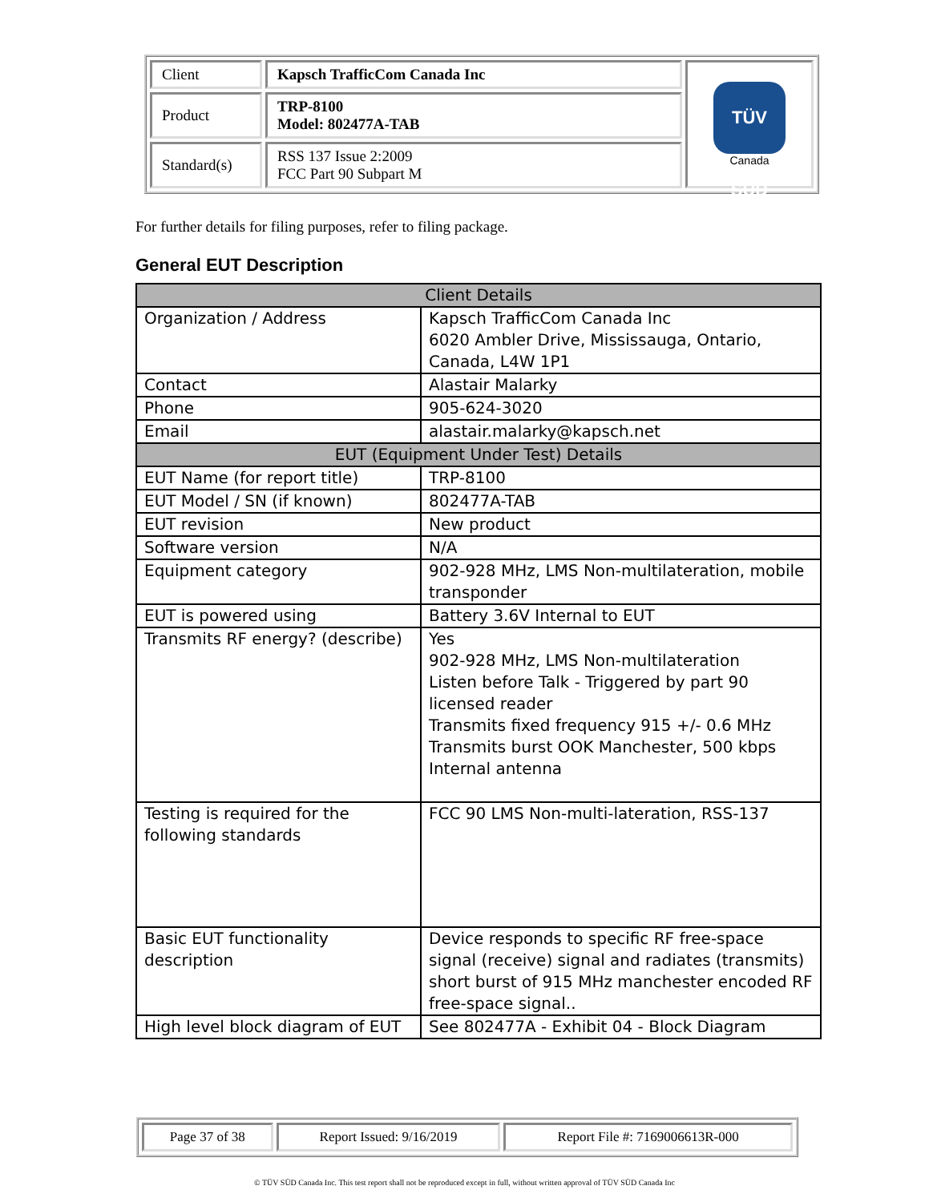| Client | Kapsch TrafficCom Canada Inc | TÜV SÜD Canada |
| Product | TRP-8100 Model: 802477A-TAB | |
| Standard(s) | RSS 137 Issue 2:2009 FCC Part 90 Subpart M | |
For further details for filing purposes, refer to filing package.
General EUT Description
| Client Details | |
| --- | --- |
| Organization / Address | Kapsch TrafficCom Canada Inc 6020 Ambler Drive, Mississauga, Ontario, Canada, L4W 1P1 |
| Contact | Alastair Malarky |
| Phone | 905-624-3020 |
| Email | alastair.malarky@kapsch.net |
| EUT (Equipment Under Test) Details | |
| EUT Name (for report title) | TRP-8100 |
| EUT Model / SN (if known) | 802477A-TAB |
| EUT revision | New product |
| Software version | N/A |
| Equipment category | 902-928 MHz, LMS Non-multilateration, mobile transponder |
| EUT is powered using | Battery 3.6V Internal to EUT |
| Transmits RF energy? (describe) | Yes 902-928 MHz, LMS Non-multilateration Listen before Talk - Triggered by part 90 licensed reader Transmits fixed frequency 915 +/- 0.6 MHz Transmits burst OOK Manchester, 500 kbps Internal antenna |
| Testing is required for the following standards | FCC 90 LMS Non-multi-lateration, RSS-137 |
| Basic EUT functionality description | Device responds to specific RF free-space signal (receive) signal and radiates (transmits) short burst of 915 MHz manchester encoded RF free-space signal.. |
| High level block diagram of EUT | See 802477A - Exhibit 04 - Block Diagram |
| Page 37 of 38 | Report Issued: 9/16/2019 | Report File #: 7169006613R-000 |
© TÜV SÜD Canada Inc. This test report shall not be reproduced except in full, without written approval of TÜV SÜD Canada Inc